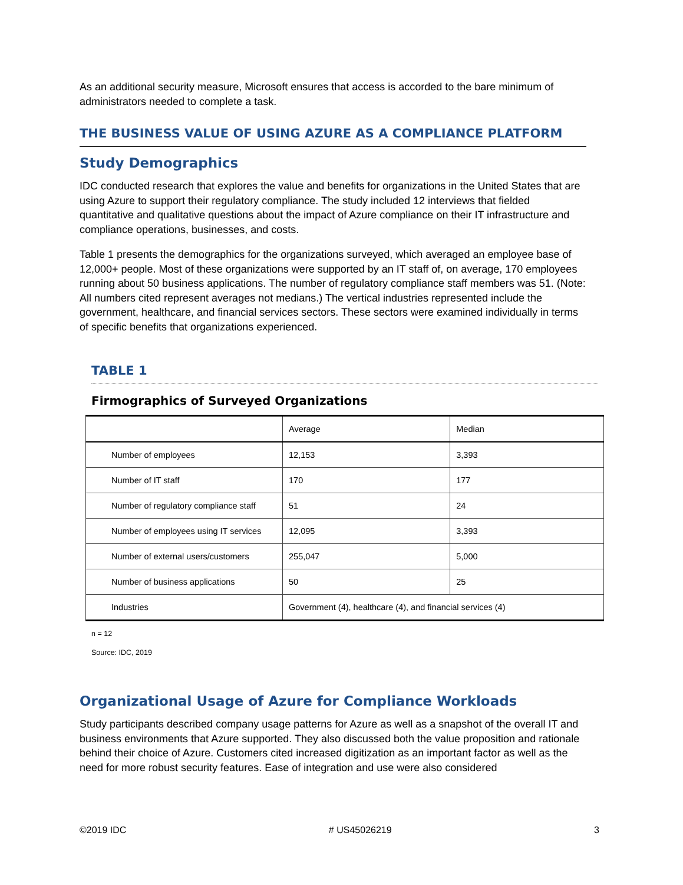As an additional security measure, Microsoft ensures that access is accorded to the bare minimum of administrators needed to complete a task.
THE BUSINESS VALUE OF USING AZURE AS A COMPLIANCE PLATFORM
Study Demographics
IDC conducted research that explores the value and benefits for organizations in the United States that are using Azure to support their regulatory compliance. The study included 12 interviews that fielded quantitative and qualitative questions about the impact of Azure compliance on their IT infrastructure and compliance operations, businesses, and costs.
Table 1 presents the demographics for the organizations surveyed, which averaged an employee base of 12,000+ people. Most of these organizations were supported by an IT staff of, on average, 170 employees running about 50 business applications. The number of regulatory compliance staff members was 51. (Note: All numbers cited represent averages not medians.) The vertical industries represented include the government, healthcare, and financial services sectors. These sectors were examined individually in terms of specific benefits that organizations experienced.
TABLE 1
Firmographics of Surveyed Organizations
| | Average | Median |
| Number of employees | 12,153 | 3,393 |
| Number of IT staff | 170 | 177 |
| Number of regulatory compliance staff | 51 | 24 |
| Number of employees using IT services | 12,095 | 3,393 |
| Number of external users/customers | 255,047 | 5,000 |
| Number of business applications | 50 | 25 |
| Industries | Government (4), healthcare (4), and financial services (4) | |
n = 12
Source: IDC, 2019
Organizational Usage of Azure for Compliance Workloads
Study participants described company usage patterns for Azure as well as a snapshot of the overall IT and business environments that Azure supported. They also discussed both the value proposition and rationale behind their choice of Azure. Customers cited increased digitization as an important factor as well as the need for more robust security features. Ease of integration and use were also considered
©2019 IDC # US45026219 3